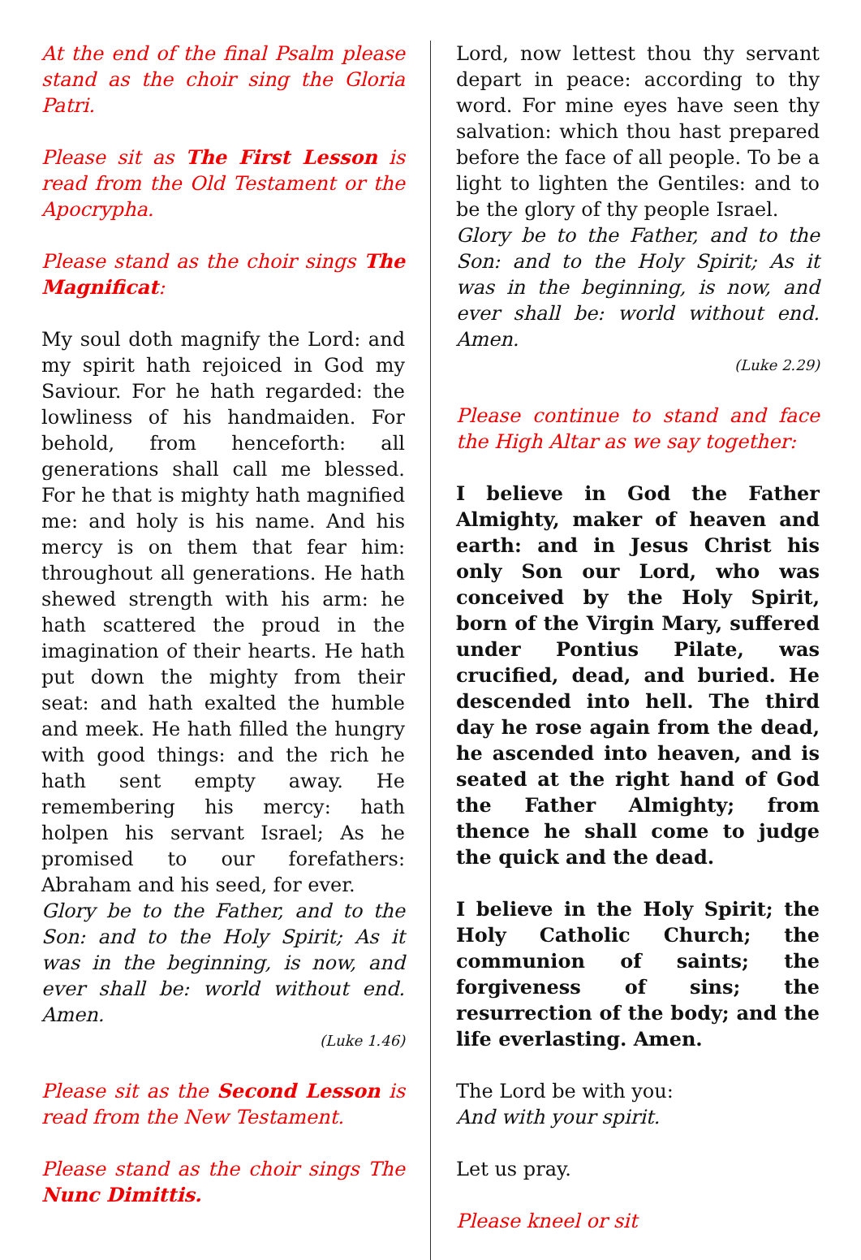At the end of the final Psalm please stand as the choir sing the Gloria Patri.
Please sit as The First Lesson is read from the Old Testament or the Apocrypha.
Please stand as the choir sings The Magnificat:
My soul doth magnify the Lord: and my spirit hath rejoiced in God my Saviour. For he hath regarded: the lowliness of his handmaiden. For behold, from henceforth: all generations shall call me blessed. For he that is mighty hath magnified me: and holy is his name. And his mercy is on them that fear him: throughout all generations. He hath shewed strength with his arm: he hath scattered the proud in the imagination of their hearts. He hath put down the mighty from their seat: and hath exalted the humble and meek. He hath filled the hungry with good things: and the rich he hath sent empty away. He remembering his mercy: hath holpen his servant Israel; As he promised to our forefathers: Abraham and his seed, for ever.
Glory be to the Father, and to the Son: and to the Holy Spirit; As it was in the beginning, is now, and ever shall be: world without end. Amen.
(Luke 1.46)
Please sit as the Second Lesson is read from the New Testament.
Please stand as the choir sings The Nunc Dimittis.
Lord, now lettest thou thy servant depart in peace: according to thy word. For mine eyes have seen thy salvation: which thou hast prepared before the face of all people. To be a light to lighten the Gentiles: and to be the glory of thy people Israel.
Glory be to the Father, and to the Son: and to the Holy Spirit; As it was in the beginning, is now, and ever shall be: world without end. Amen.
(Luke 2.29)
Please continue to stand and face the High Altar as we say together:
I believe in God the Father Almighty, maker of heaven and earth: and in Jesus Christ his only Son our Lord, who was conceived by the Holy Spirit, born of the Virgin Mary, suffered under Pontius Pilate, was crucified, dead, and buried. He descended into hell. The third day he rose again from the dead, he ascended into heaven, and is seated at the right hand of God the Father Almighty; from thence he shall come to judge the quick and the dead.
I believe in the Holy Spirit; the Holy Catholic Church; the communion of saints; the forgiveness of sins; the resurrection of the body; and the life everlasting. Amen.
The Lord be with you:
And with your spirit.
Let us pray.
Please kneel or sit